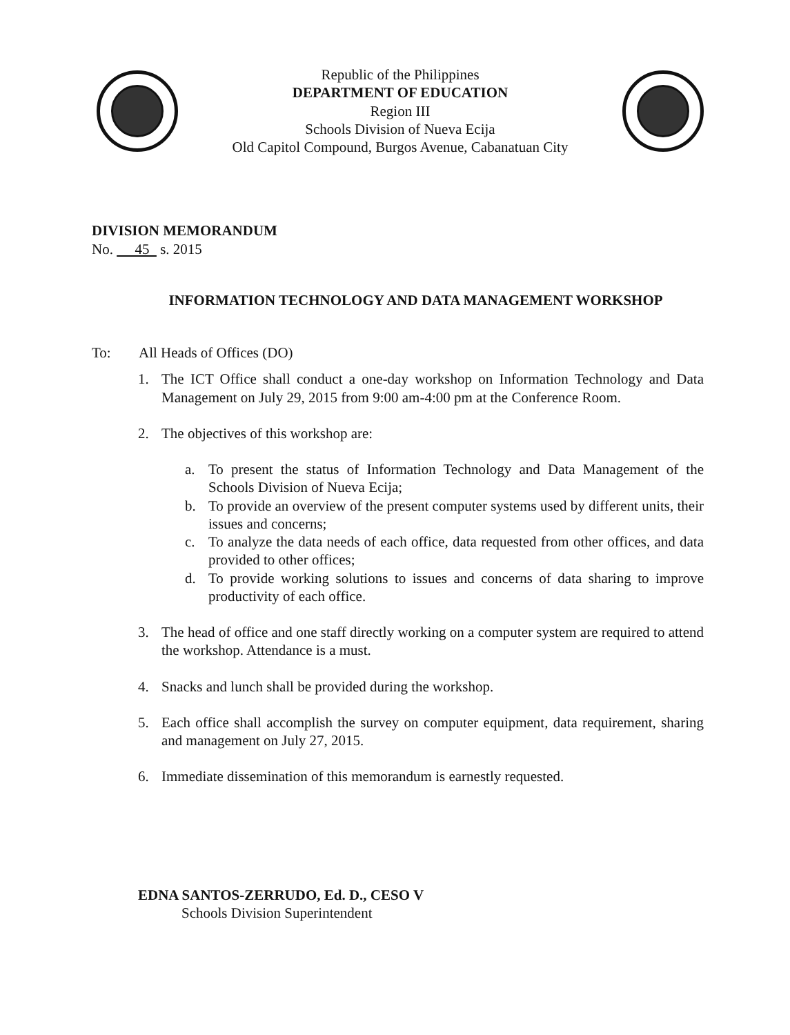Republic of the Philippines
DEPARTMENT OF EDUCATION
Region III
Schools Division of Nueva Ecija
Old Capitol Compound, Burgos Avenue, Cabanatuan City
DIVISION MEMORANDUM
No. 45 s. 2015
INFORMATION TECHNOLOGY AND DATA MANAGEMENT WORKSHOP
To: All Heads of Offices (DO)
1. The ICT Office shall conduct a one-day workshop on Information Technology and Data Management on July 29, 2015 from 9:00 am-4:00 pm at the Conference Room.
2. The objectives of this workshop are:
a. To present the status of Information Technology and Data Management of the Schools Division of Nueva Ecija;
b. To provide an overview of the present computer systems used by different units, their issues and concerns;
c. To analyze the data needs of each office, data requested from other offices, and data provided to other offices;
d. To provide working solutions to issues and concerns of data sharing to improve productivity of each office.
3. The head of office and one staff directly working on a computer system are required to attend the workshop. Attendance is a must.
4. Snacks and lunch shall be provided during the workshop.
5. Each office shall accomplish the survey on computer equipment, data requirement, sharing and management on July 27, 2015.
6. Immediate dissemination of this memorandum is earnestly requested.
EDNA SANTOS-ZERRUDO, Ed. D., CESO V
Schools Division Superintendent